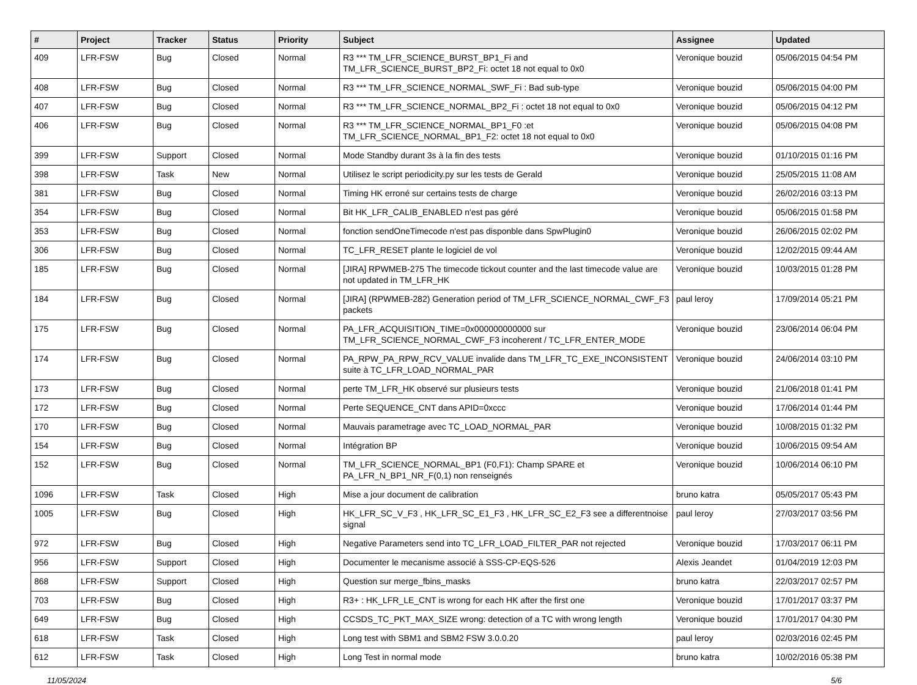| # | Project | Tracker | Status | Priority | Subject | Assignee | Updated |
| --- | --- | --- | --- | --- | --- | --- | --- |
| 409 | LFR-FSW | Bug | Closed | Normal | R3 *** TM_LFR_SCIENCE_BURST_BP1_Fi and TM_LFR_SCIENCE_BURST_BP2_Fi: octet 18 not equal to 0x0 | Veronique bouzid | 05/06/2015 04:54 PM |
| 408 | LFR-FSW | Bug | Closed | Normal | R3 *** TM_LFR_SCIENCE_NORMAL_SWF_Fi : Bad sub-type | Veronique bouzid | 05/06/2015 04:00 PM |
| 407 | LFR-FSW | Bug | Closed | Normal | R3 *** TM_LFR_SCIENCE_NORMAL_BP2_Fi : octet 18 not equal to 0x0 | Veronique bouzid | 05/06/2015 04:12 PM |
| 406 | LFR-FSW | Bug | Closed | Normal | R3 *** TM_LFR_SCIENCE_NORMAL_BP1_F0 :et TM_LFR_SCIENCE_NORMAL_BP1_F2: octet 18 not equal to 0x0 | Veronique bouzid | 05/06/2015 04:08 PM |
| 399 | LFR-FSW | Support | Closed | Normal | Mode Standby durant 3s à la fin des tests | Veronique bouzid | 01/10/2015 01:16 PM |
| 398 | LFR-FSW | Task | New | Normal | Utilisez le script periodicity.py sur les tests de Gerald | Veronique bouzid | 25/05/2015 11:08 AM |
| 381 | LFR-FSW | Bug | Closed | Normal | Timing HK erroné sur certains tests de charge | Veronique bouzid | 26/02/2016 03:13 PM |
| 354 | LFR-FSW | Bug | Closed | Normal | Bit HK_LFR_CALIB_ENABLED n'est pas géré | Veronique bouzid | 05/06/2015 01:58 PM |
| 353 | LFR-FSW | Bug | Closed | Normal | fonction sendOneTimecode n'est pas disponble dans SpwPlugin0 | Veronique bouzid | 26/06/2015 02:02 PM |
| 306 | LFR-FSW | Bug | Closed | Normal | TC_LFR_RESET plante le logiciel de vol | Veronique bouzid | 12/02/2015 09:44 AM |
| 185 | LFR-FSW | Bug | Closed | Normal | [JIRA] RPWMEB-275 The timecode tickout counter and the last timecode value are not updated in TM_LFR_HK | Veronique bouzid | 10/03/2015 01:28 PM |
| 184 | LFR-FSW | Bug | Closed | Normal | [JIRA] (RPWMEB-282) Generation period of TM_LFR_SCIENCE_NORMAL_CWF_F3 packets | paul leroy | 17/09/2014 05:21 PM |
| 175 | LFR-FSW | Bug | Closed | Normal | PA_LFR_ACQUISITION_TIME=0x000000000000 sur TM_LFR_SCIENCE_NORMAL_CWF_F3 incoherent / TC_LFR_ENTER_MODE | Veronique bouzid | 23/06/2014 06:04 PM |
| 174 | LFR-FSW | Bug | Closed | Normal | PA_RPW_PA_RPW_RCV_VALUE invalide dans TM_LFR_TC_EXE_INCONSISTENT suite à TC_LFR_LOAD_NORMAL_PAR | Veronique bouzid | 24/06/2014 03:10 PM |
| 173 | LFR-FSW | Bug | Closed | Normal | perte TM_LFR_HK observé sur plusieurs tests | Veronique bouzid | 21/06/2018 01:41 PM |
| 172 | LFR-FSW | Bug | Closed | Normal | Perte SEQUENCE_CNT dans APID=0xccc | Veronique bouzid | 17/06/2014 01:44 PM |
| 170 | LFR-FSW | Bug | Closed | Normal | Mauvais parametrage avec TC_LOAD_NORMAL_PAR | Veronique bouzid | 10/08/2015 01:32 PM |
| 154 | LFR-FSW | Bug | Closed | Normal | Intégration BP | Veronique bouzid | 10/06/2015 09:54 AM |
| 152 | LFR-FSW | Bug | Closed | Normal | TM_LFR_SCIENCE_NORMAL_BP1 (F0,F1): Champ SPARE et PA_LFR_N_BP1_NR_F(0,1) non renseignés | Veronique bouzid | 10/06/2014 06:10 PM |
| 1096 | LFR-FSW | Task | Closed | High | Mise a jour document de calibration | bruno katra | 05/05/2017 05:43 PM |
| 1005 | LFR-FSW | Bug | Closed | High | HK_LFR_SC_V_F3 , HK_LFR_SC_E1_F3 , HK_LFR_SC_E2_F3 see a differentnoise signal | paul leroy | 27/03/2017 03:56 PM |
| 972 | LFR-FSW | Bug | Closed | High | Negative Parameters send into TC_LFR_LOAD_FILTER_PAR not rejected | Veronique bouzid | 17/03/2017 06:11 PM |
| 956 | LFR-FSW | Support | Closed | High | Documenter le mecanisme associé à SSS-CP-EQS-526 | Alexis Jeandet | 01/04/2019 12:03 PM |
| 868 | LFR-FSW | Support | Closed | High | Question sur merge_fbins_masks | bruno katra | 22/03/2017 02:57 PM |
| 703 | LFR-FSW | Bug | Closed | High | R3+ : HK_LFR_LE_CNT is wrong for each HK after the first one | Veronique bouzid | 17/01/2017 03:37 PM |
| 649 | LFR-FSW | Bug | Closed | High | CCSDS_TC_PKT_MAX_SIZE wrong: detection of a TC with wrong length | Veronique bouzid | 17/01/2017 04:30 PM |
| 618 | LFR-FSW | Task | Closed | High | Long test with SBM1 and SBM2 FSW 3.0.0.20 | paul leroy | 02/03/2016 02:45 PM |
| 612 | LFR-FSW | Task | Closed | High | Long Test in normal mode | bruno katra | 10/02/2016 05:38 PM |
11/05/2024 5/6